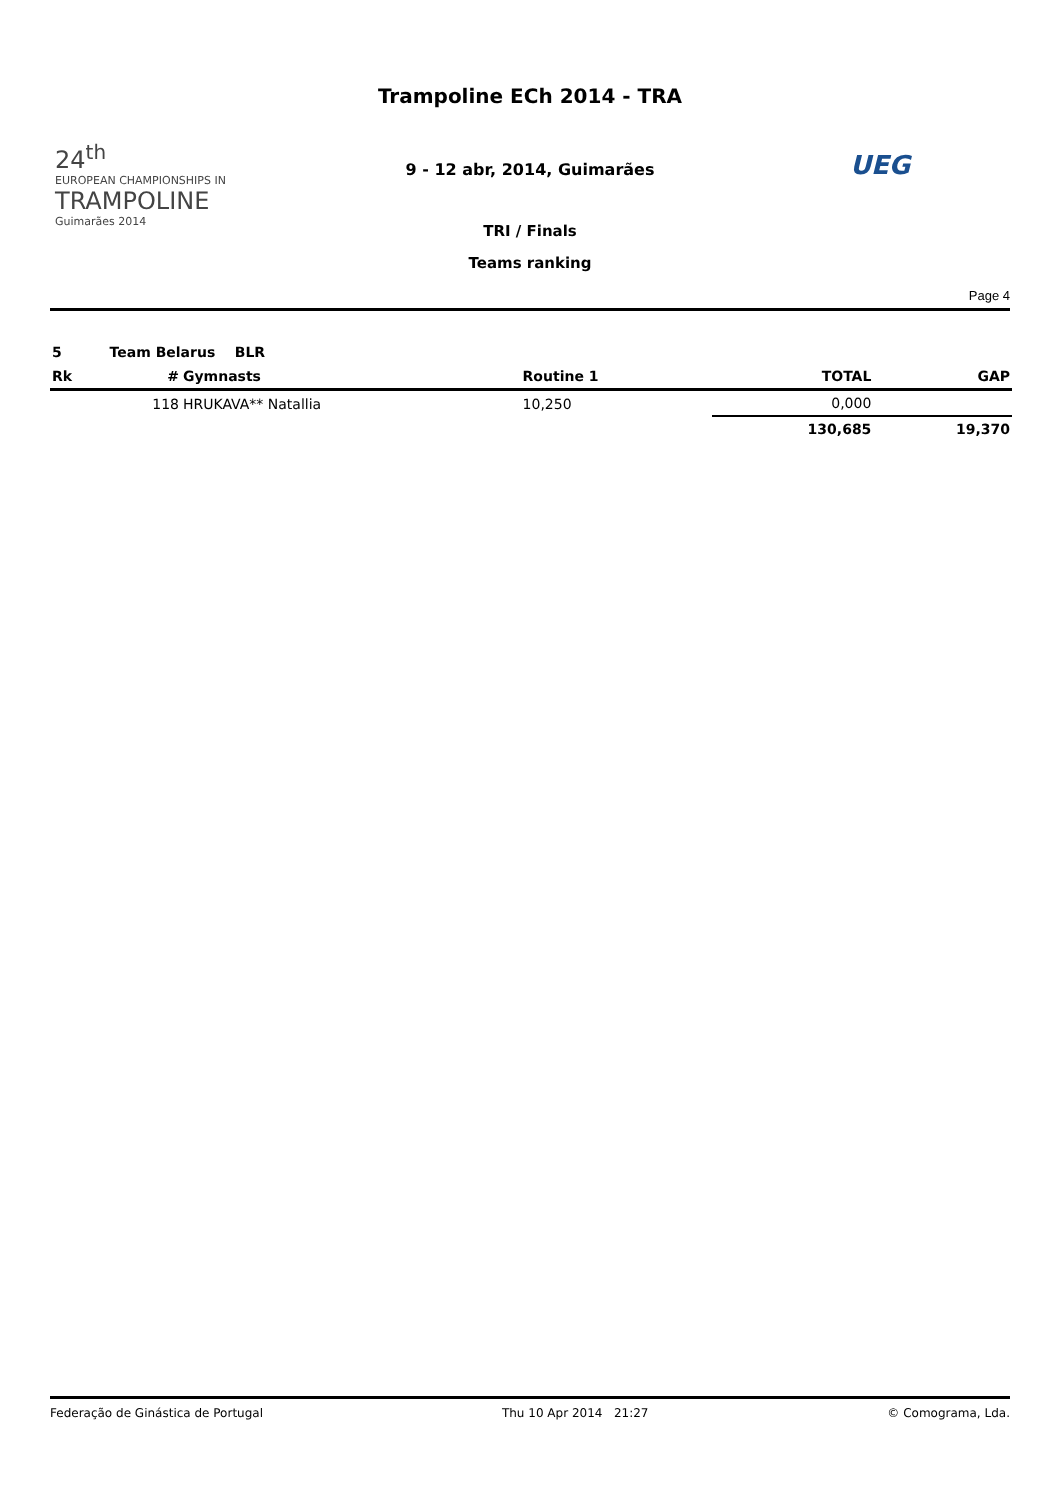24<sup>th</sup>
EUROPEAN CHAMPIONSHIPS IN
TRAMPOLINE
Guimarães 2014
Trampoline ECh 2014 - TRA
9 - 12 abr, 2014, Guimarães
TRI / Finals
Teams ranking
UEG
Page 4
| 5 | Team Belarus BLR | | | | |
| Rk | # | Gymnasts | Routine 1 | TOTAL | GAP |
| | 118 | HRUKAVA** Natallia | 10,250 | 0,000 | |
| | | | | 130,685 | 19,370 |
Federação de Ginástica de Portugal Thu 10 Apr 2014 21:27 © Comograma, Lda.